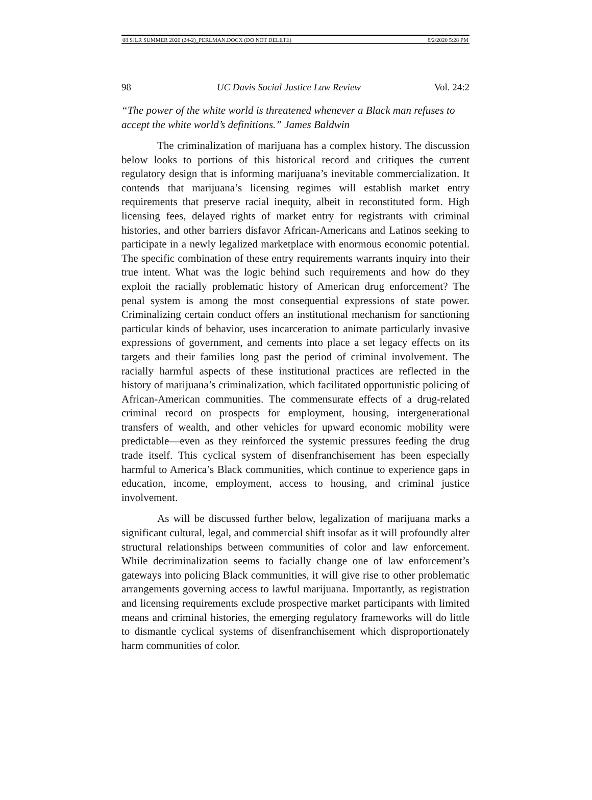08 SJLR SUMMER 2020 (24-2)_PERLMAN.DOCX (DO NOT DELETE) 8/2/2020 5:28 PM
98 UC Davis Social Justice Law Review Vol. 24:2
“The power of the white world is threatened whenever a Black man refuses to accept the white world’s definitions.” James Baldwin
The criminalization of marijuana has a complex history. The discussion below looks to portions of this historical record and critiques the current regulatory design that is informing marijuana’s inevitable commercialization. It contends that marijuana’s licensing regimes will establish market entry requirements that preserve racial inequity, albeit in reconstituted form. High licensing fees, delayed rights of market entry for registrants with criminal histories, and other barriers disfavor African-Americans and Latinos seeking to participate in a newly legalized marketplace with enormous economic potential. The specific combination of these entry requirements warrants inquiry into their true intent. What was the logic behind such requirements and how do they exploit the racially problematic history of American drug enforcement? The penal system is among the most consequential expressions of state power. Criminalizing certain conduct offers an institutional mechanism for sanctioning particular kinds of behavior, uses incarceration to animate particularly invasive expressions of government, and cements into place a set legacy effects on its targets and their families long past the period of criminal involvement. The racially harmful aspects of these institutional practices are reflected in the history of marijuana’s criminalization, which facilitated opportunistic policing of African-American communities. The commensurate effects of a drug-related criminal record on prospects for employment, housing, intergenerational transfers of wealth, and other vehicles for upward economic mobility were predictable—even as they reinforced the systemic pressures feeding the drug trade itself. This cyclical system of disenfranchisement has been especially harmful to America’s Black communities, which continue to experience gaps in education, income, employment, access to housing, and criminal justice involvement.
As will be discussed further below, legalization of marijuana marks a significant cultural, legal, and commercial shift insofar as it will profoundly alter structural relationships between communities of color and law enforcement. While decriminalization seems to facially change one of law enforcement’s gateways into policing Black communities, it will give rise to other problematic arrangements governing access to lawful marijuana. Importantly, as registration and licensing requirements exclude prospective market participants with limited means and criminal histories, the emerging regulatory frameworks will do little to dismantle cyclical systems of disenfranchisement which disproportionately harm communities of color.